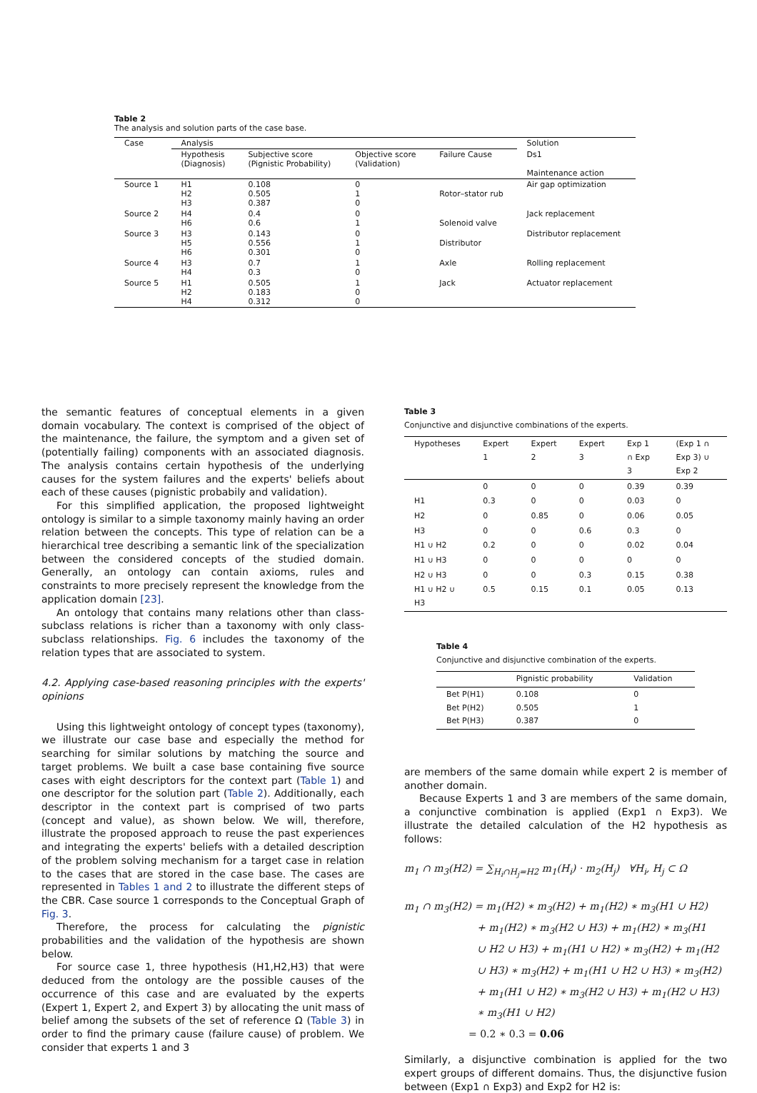Table 2
The analysis and solution parts of the case base.
| Case | Analysis | | | | Solution |
| | Hypothesis (Diagnosis) | Subjective score (Pignistic Probability) | Objective score (Validation) | Failure Cause | Ds1 Maintenance action |
| Source 1 | H1 H2 H3 | 0.108 0.505 0.387 | 0 1 0 | Rotor–stator rub | Air gap optimization |
| Source 2 | H4 H6 | 0.4 0.6 | 0 1 | Solenoid valve | Jack replacement |
| Source 3 | H3 H5 H6 | 0.143 0.556 0.301 | 0 1 0 | Distributor | Distributor replacement |
| Source 4 | H3 H4 | 0.7 0.3 | 1 0 | Axle | Rolling replacement |
| Source 5 | H1 H2 H4 | 0.505 0.183 0.312 | 1 0 0 | Jack | Actuator replacement |
the semantic features of conceptual elements in a given domain vocabulary. The context is comprised of the object of the maintenance, the failure, the symptom and a given set of (potentially failing) components with an associated diagnosis. The analysis contains certain hypothesis of the underlying causes for the system failures and the experts' beliefs about each of these causes (pignistic probabily and validation).
For this simplified application, the proposed lightweight ontology is similar to a simple taxonomy mainly having an order relation between the concepts. This type of relation can be a hierarchical tree describing a semantic link of the specialization between the considered concepts of the studied domain. Generally, an ontology can contain axioms, rules and constraints to more precisely represent the knowledge from the application domain [23].
An ontology that contains many relations other than class-subclass relations is richer than a taxonomy with only class-subclass relationships. Fig. 6 includes the taxonomy of the relation types that are associated to system.
4.2. Applying case-based reasoning principles with the experts' opinions
Using this lightweight ontology of concept types (taxonomy), we illustrate our case base and especially the method for searching for similar solutions by matching the source and target problems. We built a case base containing five source cases with eight descriptors for the context part (Table 1) and one descriptor for the solution part (Table 2). Additionally, each descriptor in the context part is comprised of two parts (concept and value), as shown below. We will, therefore, illustrate the proposed approach to reuse the past experiences and integrating the experts' beliefs with a detailed description of the problem solving mechanism for a target case in relation to the cases that are stored in the case base. The cases are represented in Tables 1 and 2 to illustrate the different steps of the CBR. Case source 1 corresponds to the Conceptual Graph of Fig. 3.
Therefore, the process for calculating the pignistic probabilities and the validation of the hypothesis are shown below.
For source case 1, three hypothesis (H1,H2,H3) that were deduced from the ontology are the possible causes of the occurrence of this case and are evaluated by the experts (Expert 1, Expert 2, and Expert 3) by allocating the unit mass of belief among the subsets of the set of reference Ω (Table 3) in order to find the primary cause (failure cause) of problem. We consider that experts 1 and 3
Table 3
Conjunctive and disjunctive combinations of the experts.
| Hypotheses | Expert 1 | Expert 2 | Expert 3 | Exp 1 ∩ Exp 3 | (Exp 1 ∩ Exp 3) ∪ Exp 2 |
| | 0 | 0 | 0 | 0.39 | 0.39 |
| H1 | 0.3 | 0 | 0 | 0.03 | 0 |
| H2 | 0 | 0.85 | 0 | 0.06 | 0.05 |
| H3 | 0 | 0 | 0.6 | 0.3 | 0 |
| H1 ∪ H2 | 0.2 | 0 | 0 | 0.02 | 0.04 |
| H1 ∪ H3 | 0 | 0 | 0 | 0 | 0 |
| H2 ∪ H3 | 0 | 0 | 0.3 | 0.15 | 0.38 |
| H1 ∪ H2 ∪ H3 | 0.5 | 0.15 | 0.1 | 0.05 | 0.13 |
Table 4
Conjunctive and disjunctive combination of the experts.
| | Pignistic probability | Validation |
| Bet P(H1) Bet P(H2) Bet P(H3) | 0.108 0.505 0.387 | 0 1 0 |
are members of the same domain while expert 2 is member of another domain.
Because Experts 1 and 3 are members of the same domain, a conjunctive combination is applied (Exp1 ∩ Exp3). We illustrate the detailed calculation of the H2 hypothesis as follows:
m<sub>1</sub> ∩ m<sub>3</sub>(H2) = ∑<sub>H<sub>i</sub>∩H<sub>j</sub>=H2</sub> m<sub>1</sub>(H<sub>i</sub>) · m<sub>2</sub>(H<sub>j</sub>) ∀H<sub>i</sub>, H<sub>j</sub> ⊂ Ω
m<sub>1</sub> ∩ m<sub>3</sub>(H2) = m<sub>1</sub>(H2) ∗ m<sub>3</sub>(H2) + m<sub>1</sub>(H2) ∗ m<sub>3</sub>(H1 ∪ H2)
+ m<sub>1</sub>(H2) ∗ m<sub>3</sub>(H2 ∪ H3) + m<sub>1</sub>(H2) ∗ m<sub>3</sub>(H1
∪ H2 ∪ H3) + m<sub>1</sub>(H1 ∪ H2) ∗ m<sub>3</sub>(H2) + m<sub>1</sub>(H2
∪ H3) ∗ m<sub>3</sub>(H2) + m<sub>1</sub>(H1 ∪ H2 ∪ H3) ∗ m<sub>3</sub>(H2)
+ m<sub>1</sub>(H1 ∪ H2) ∗ m<sub>3</sub>(H2 ∪ H3) + m<sub>1</sub>(H2 ∪ H3)
∗ m<sub>3</sub>(H1 ∪ H2)
= 0.2 ∗ 0.3 = 0.06
Similarly, a disjunctive combination is applied for the two expert groups of different domains. Thus, the disjunctive fusion between (Exp1 ∩ Exp3) and Exp2 for H2 is: